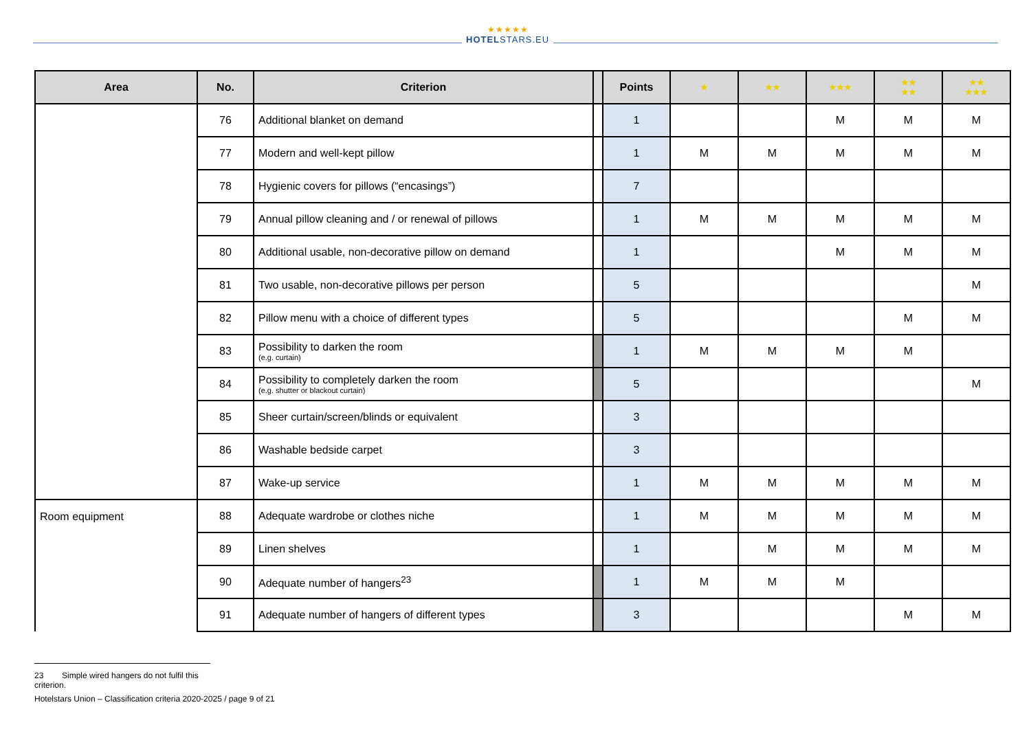★★★★★
HOTELSTARS.EU
| Area | No. | Criterion | | Points | ★ | ★★ | ★★★ | ★★ ★★ | ★★ ★★★ |
| --- | --- | --- | --- | --- | --- | --- | --- | --- | --- |
| | 76 | Additional blanket on demand | | 1 | | | M | M | M |
| | 77 | Modern and well-kept pillow | | 1 | M | M | M | M | M |
| | 78 | Hygienic covers for pillows (“encasings”) | | 7 | | | | | |
| | 79 | Annual pillow cleaning and / or renewal of pillows | | 1 | M | M | M | M | M |
| | 80 | Additional usable, non-decorative pillow on demand | | 1 | | | M | M | M |
| | 81 | Two usable, non-decorative pillows per person | | 5 | | | | | M |
| | 82 | Pillow menu with a choice of different types | | 5 | | | | M | M |
| | 83 | Possibility to darken the room (e.g. curtain) | | 1 | M | M | M | M | |
| | 84 | Possibility to completely darken the room (e.g. shutter or blackout curtain) | | 5 | | | | | M |
| | 85 | Sheer curtain/screen/blinds or equivalent | | 3 | | | | | |
| | 86 | Washable bedside carpet | | 3 | | | | | |
| | 87 | Wake-up service | | 1 | M | M | M | M | M |
| Room equipment | 88 | Adequate wardrobe or clothes niche | | 1 | M | M | M | M | M |
| | 89 | Linen shelves | | 1 | | M | M | M | M |
| | 90 | Adequate number of hangers<sup>23</sup> | | 1 | M | M | M | | |
| | 91 | Adequate number of hangers of different types | | 3 | | | | M | M |
23 Simple wired hangers do not fulfil this criterion.
Hotelstars Union – Classification criteria 2020-2025 / page 9 of 21